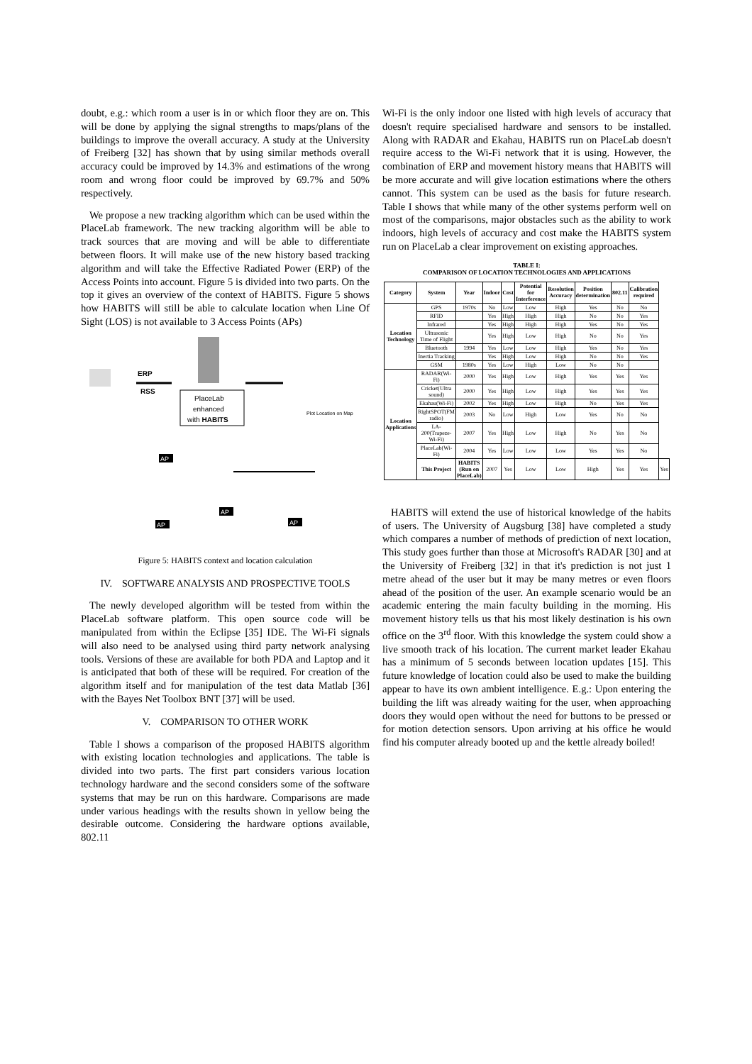doubt, e.g.: which room a user is in or which floor they are on. This will be done by applying the signal strengths to maps/plans of the buildings to improve the overall accuracy. A study at the University of Freiberg [32] has shown that by using similar methods overall accuracy could be improved by 14.3% and estimations of the wrong room and wrong floor could be improved by 69.7% and 50% respectively.
We propose a new tracking algorithm which can be used within the PlaceLab framework. The new tracking algorithm will be able to track sources that are moving and will be able to differentiate between floors. It will make use of the new history based tracking algorithm and will take the Effective Radiated Power (ERP) of the Access Points into account. Figure 5 is divided into two parts. On the top it gives an overview of the context of HABITS. Figure 5 shows how HABITS will still be able to calculate location when Line Of Sight (LOS) is not available to 3 Access Points (APs)
ERP
RSS
PlaceLab
enhanced
with HABITS
Plot Location on Map
AP
AP
AP
AP
Figure 5: HABITS context and location calculation
IV. SOFTWARE ANALYSIS AND PROSPECTIVE TOOLS
The newly developed algorithm will be tested from within the PlaceLab software platform. This open source code will be manipulated from within the Eclipse [35] IDE. The Wi-Fi signals will also need to be analysed using third party network analysing tools. Versions of these are available for both PDA and Laptop and it is anticipated that both of these will be required. For creation of the algorithm itself and for manipulation of the test data Matlab [36] with the Bayes Net Toolbox BNT [37] will be used.
V. COMPARISON TO OTHER WORK
Table I shows a comparison of the proposed HABITS algorithm with existing location technologies and applications. The table is divided into two parts. The first part considers various location technology hardware and the second considers some of the software systems that may be run on this hardware. Comparisons are made under various headings with the results shown in yellow being the desirable outcome. Considering the hardware options available, 802.11
Wi-Fi is the only indoor one listed with high levels of accuracy that doesn't require specialised hardware and sensors to be installed. Along with RADAR and Ekahau, HABITS run on PlaceLab doesn't require access to the Wi-Fi network that it is using. However, the combination of ERP and movement history means that HABITS will be more accurate and will give location estimations where the others cannot. This system can be used as the basis for future research. Table I shows that while many of the other systems perform well on most of the comparisons, major obstacles such as the ability to work indoors, high levels of accuracy and cost make the HABITS system run on PlaceLab a clear improvement on existing approaches.
TABLE I:
COMPARISON OF LOCATION TECHNOLOGIES AND APPLICATIONS
| Category | System | Year | Indoor | Cost | Potential for Interference | Resolution Accuracy | Position determination | 802.11 | Calibration required | |
| --- | --- | --- | --- | --- | --- | --- | --- | --- | --- | --- |
| Location Technology | GPS | 1970s | No | Low | Low | High | Yes | No | No | |
| | RFID | | Yes | High | High | High | No | No | Yes | |
| | Infrared | | Yes | High | High | High | Yes | No | Yes | |
| | Ultrasonic Time of Flight | | Yes | High | Low | High | No | No | Yes | |
| | Bluetooth | 1994 | Yes | Low | Low | High | Yes | No | Yes | |
| | Inertia Tracking | | Yes | High | Low | High | No | No | Yes | |
| | GSM | 1980s | Yes | Low | High | Low | No | No | | |
| Location Applications | RADAR(Wi-Fi) | 2000 | Yes | High | Low | High | Yes | Yes | Yes | |
| | Cricket(Ultra sound) | 2000 | Yes | High | Low | High | Yes | Yes | Yes | |
| | Ekahau(Wi-Fi) | 2002 | Yes | High | Low | High | No | Yes | Yes | |
| | RightSPOT(FM radio) | 2003 | No | Low | High | Low | Yes | No | No | |
| | LA-200(Trapeze-Wi-Fi) | 2007 | Yes | High | Low | High | No | Yes | No | |
| | PlaceLab(Wi-Fi) | 2004 | Yes | Low | Low | Low | Yes | Yes | No | |
| | This Project | HABITS (Run on PlaceLab) | 2007 | Yes | Low | Low | High | Yes | Yes | Yes |
HABITS will extend the use of historical knowledge of the habits of users. The University of Augsburg [38] have completed a study which compares a number of methods of prediction of next location, This study goes further than those at Microsoft's RADAR [30] and at the University of Freiberg [32] in that it's prediction is not just 1 metre ahead of the user but it may be many metres or even floors ahead of the position of the user. An example scenario would be an academic entering the main faculty building in the morning. His movement history tells us that his most likely destination is his own office on the 3<sup>rd</sup> floor. With this knowledge the system could show a live smooth track of his location. The current market leader Ekahau has a minimum of 5 seconds between location updates [15]. This future knowledge of location could also be used to make the building appear to have its own ambient intelligence. E.g.: Upon entering the building the lift was already waiting for the user, when approaching doors they would open without the need for buttons to be pressed or for motion detection sensors. Upon arriving at his office he would find his computer already booted up and the kettle already boiled!